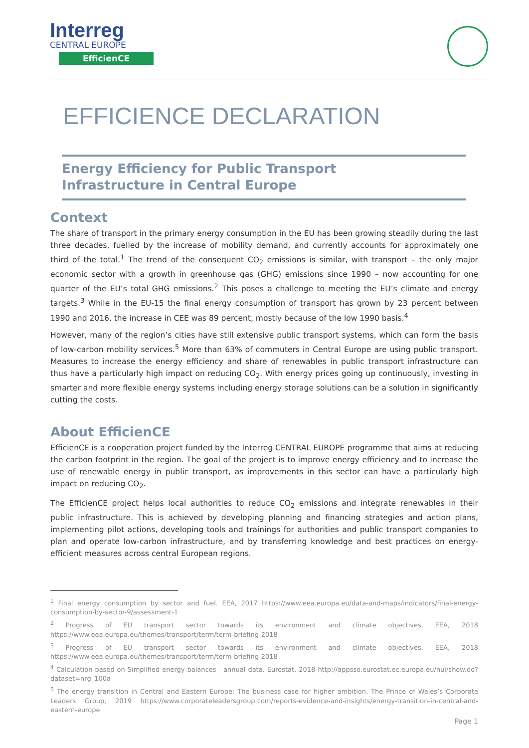Interreg
CENTRAL EUROPE
EfficienCE
EFFICIENCE DECLARATION
Energy Efficiency for Public Transport
Infrastructure in Central Europe
Context
The share of transport in the primary energy consumption in the EU has been growing steadily during the last three decades, fuelled by the increase of mobility demand, and currently accounts for approximately one third of the total.<sup>1</sup> The trend of the consequent CO<sub>2</sub> emissions is similar, with transport – the only major economic sector with a growth in greenhouse gas (GHG) emissions since 1990 – now accounting for one quarter of the EU’s total GHG emissions.<sup>2</sup> This poses a challenge to meeting the EU’s climate and energy targets.<sup>3</sup> While in the EU-15 the final energy consumption of transport has grown by 23 percent between 1990 and 2016, the increase in CEE was 89 percent, mostly because of the low 1990 basis.<sup>4</sup>
However, many of the region’s cities have still extensive public transport systems, which can form the basis of low-carbon mobility services.<sup>5</sup> More than 63% of commuters in Central Europe are using public transport. Measures to increase the energy efficiency and share of renewables in public transport infrastructure can thus have a particularly high impact on reducing CO<sub>2</sub>. With energy prices going up continuously, investing in smarter and more flexible energy systems including energy storage solutions can be a solution in significantly cutting the costs.
About EfficienCE
EfficienCE is a cooperation project funded by the Interreg CENTRAL EUROPE programme that aims at reducing the carbon footprint in the region. The goal of the project is to improve energy efficiency and to increase the use of renewable energy in public transport, as improvements in this sector can have a particularly high impact on reducing CO<sub>2</sub>.
The EfficienCE project helps local authorities to reduce CO<sub>2</sub> emissions and integrate renewables in their public infrastructure. This is achieved by developing planning and financing strategies and action plans, implementing pilot actions, developing tools and trainings for authorities and public transport companies to plan and operate low-carbon infrastructure, and by transferring knowledge and best practices on energy-efficient measures across central European regions.
<sup>1</sup> Final energy consumption by sector and fuel. EEA, 2017 https://www.eea.europa.eu/data-and-maps/indicators/final-energy-consumption-by-sector-9/assessment-1
<sup>2</sup> Progress of EU transport sector towards its environment and climate objectives. EEA, 2018 https://www.eea.europa.eu/themes/transport/term/term-briefing-2018
<sup>3</sup> Progress of EU transport sector towards its environment and climate objectives. EEA, 2018 https://www.eea.europa.eu/themes/transport/term/term-briefing-2018
<sup>4</sup> Calculation based on Simplified energy balances - annual data. Eurostat, 2018 http://appsso.eurostat.ec.europa.eu/nui/show.do?dataset=nrg_100a
<sup>5</sup> The energy transition in Central and Eastern Europe: The business case for higher ambition. The Prince of Wales’s Corporate Leaders Group, 2019 https://www.corporateleadersgroup.com/reports-evidence-and-insights/energy-transition-in-central-and-eastern-europe
Page 1